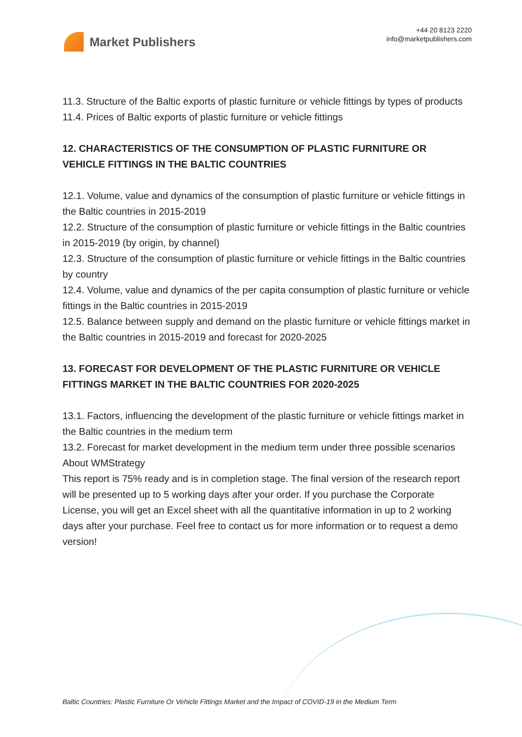Market Publishers
+44 20 8123 2220
info@marketpublishers.com
11.3. Structure of the Baltic exports of plastic furniture or vehicle fittings by types of products
11.4. Prices of Baltic exports of plastic furniture or vehicle fittings
12. CHARACTERISTICS OF THE CONSUMPTION OF PLASTIC FURNITURE OR VEHICLE FITTINGS IN THE BALTIC COUNTRIES
12.1. Volume, value and dynamics of the consumption of plastic furniture or vehicle fittings in the Baltic countries in 2015-2019
12.2. Structure of the consumption of plastic furniture or vehicle fittings in the Baltic countries in 2015-2019 (by origin, by channel)
12.3. Structure of the consumption of plastic furniture or vehicle fittings in the Baltic countries by country
12.4. Volume, value and dynamics of the per capita consumption of plastic furniture or vehicle fittings in the Baltic countries in 2015-2019
12.5. Balance between supply and demand on the plastic furniture or vehicle fittings market in the Baltic countries in 2015-2019 and forecast for 2020-2025
13. FORECAST FOR DEVELOPMENT OF THE PLASTIC FURNITURE OR VEHICLE FITTINGS MARKET IN THE BALTIC COUNTRIES FOR 2020-2025
13.1. Factors, influencing the development of the plastic furniture or vehicle fittings market in the Baltic countries in the medium term
13.2. Forecast for market development in the medium term under three possible scenarios
About WMStrategy
This report is 75% ready and is in completion stage. The final version of the research report will be presented up to 5 working days after your order. If you purchase the Corporate License, you will get an Excel sheet with all the quantitative information in up to 2 working days after your purchase. Feel free to contact us for more information or to request a demo version!
Baltic Countries: Plastic Furniture Or Vehicle Fittings Market and the Impact of COVID-19 in the Medium Term